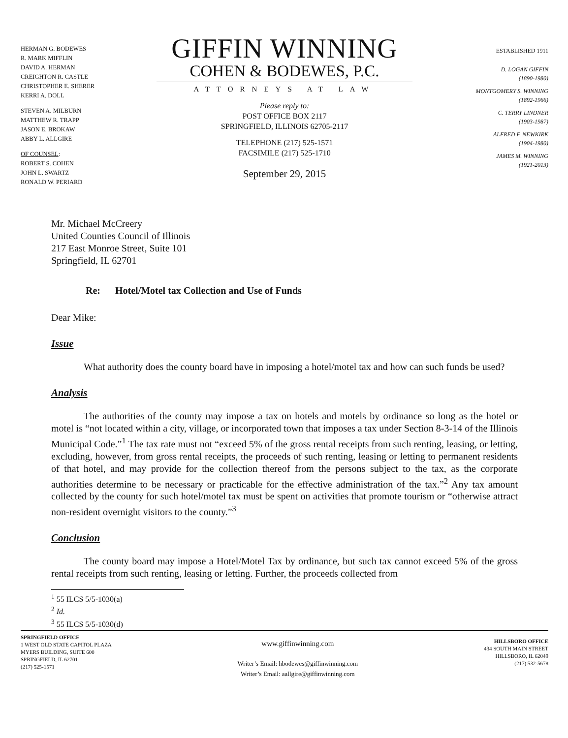HERMAN G. BODEWES
R. MARK MIFFLIN
DAVID A. HERMAN
CREIGHTON R. CASTLE
CHRISTOPHER E. SHERER
KERRI A. DOLL
STEVEN A. MILBURN
MATTHEW R. TRAPP
JASON E. BROKAW
ABBY L. ALLGIRE
OF COUNSEL:
ROBERT S. COHEN
JOHN L. SWARTZ
RONALD W. PERIARD
GIFFIN WINNING
COHEN & BODEWES, P.C.
ATTORNEYS AT LAW
Please reply to:
POST OFFICE BOX 2117
SPRINGFIELD, ILLINOIS 62705-2117
TELEPHONE (217) 525-1571
FACSIMILE (217) 525-1710
September 29, 2015
ESTABLISHED 1911
D. LOGAN GIFFIN
(1890-1980)
MONTGOMERY S. WINNING
(1892-1966)
C. TERRY LINDNER
(1903-1987)
ALFRED F. NEWKIRK
(1904-1980)
JAMES M. WINNING
(1921-2013)
Mr. Michael McCreery
United Counties Council of Illinois
217 East Monroe Street, Suite 101
Springfield, IL 62701
Re: Hotel/Motel tax Collection and Use of Funds
Dear Mike:
Issue
What authority does the county board have in imposing a hotel/motel tax and how can such funds be used?
Analysis
The authorities of the county may impose a tax on hotels and motels by ordinance so long as the hotel or motel is “not located within a city, village, or incorporated town that imposes a tax under Section 8-3-14 of the Illinois Municipal Code.”<sup>1</sup> The tax rate must not “exceed 5% of the gross rental receipts from such renting, leasing, or letting, excluding, however, from gross rental receipts, the proceeds of such renting, leasing or letting to permanent residents of that hotel, and may provide for the collection thereof from the persons subject to the tax, as the corporate authorities determine to be necessary or practicable for the effective administration of the tax.”<sup>2</sup> Any tax amount collected by the county for such hotel/motel tax must be spent on activities that promote tourism or “otherwise attract non-resident overnight visitors to the county.”<sup>3</sup>
Conclusion
The county board may impose a Hotel/Motel Tax by ordinance, but such tax cannot exceed 5% of the gross rental receipts from such renting, leasing or letting. Further, the proceeds collected from
<sup>1</sup> 55 ILCS 5/5-1030(a)
<sup>2</sup> Id.
<sup>3</sup> 55 ILCS 5/5-1030(d)
SPRINGFIELD OFFICE
1 WEST OLD STATE CAPITOL PLAZA
MYERS BUILDING, SUITE 600
SPRINGFIELD, IL 62701
(217) 525-1571
www.giffinwinning.com
Writer’s Email: hbodewes@giffinwinning.com
Writer’s Email: aallgire@giffinwinning.com
HILLSBORO OFFICE
434 SOUTH MAIN STREET
HILLSBORO, IL 62049
(217) 532-5678